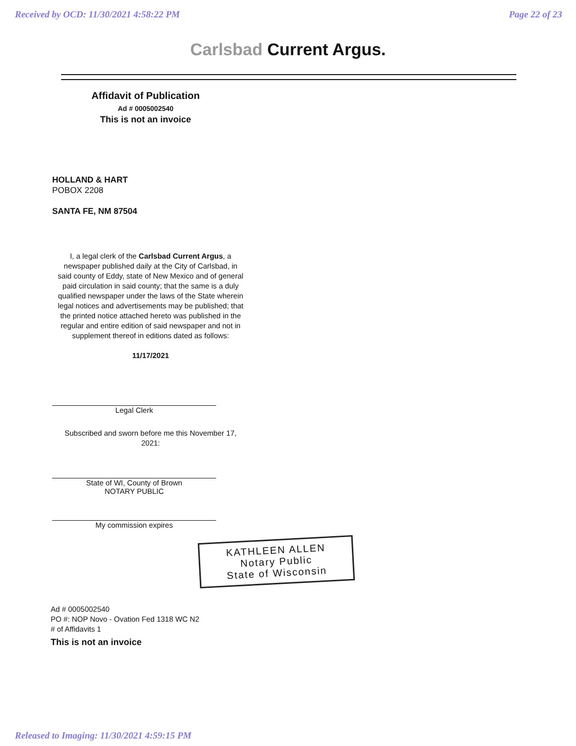Received by OCD: 11/30/2021 4:58:22 PM
Page 22 of 23
Carlsbad Current Argus.
Affidavit of Publication
Ad # 0005002540
This is not an invoice
HOLLAND & HART
POBOX 2208
SANTA FE, NM 87504
I, a legal clerk of the Carlsbad Current Argus, a newspaper published daily at the City of Carlsbad, in said county of Eddy, state of New Mexico and of general paid circulation in said county; that the same is a duly qualified newspaper under the laws of the State wherein legal notices and advertisements may be published; that the printed notice attached hereto was published in the regular and entire edition of said newspaper and not in supplement thereof in editions dated as follows:
11/17/2021
Legal Clerk
Subscribed and sworn before me this November 17, 2021:
State of WI, County of Brown
NOTARY PUBLIC
My commission expires
KATHLEEN ALLEN
Notary Public
State of Wisconsin
Ad # 0005002540
PO #: NOP Novo - Ovation Fed 1318 WC N2
# of Affidavits 1
This is not an invoice
Released to Imaging: 11/30/2021 4:59:15 PM